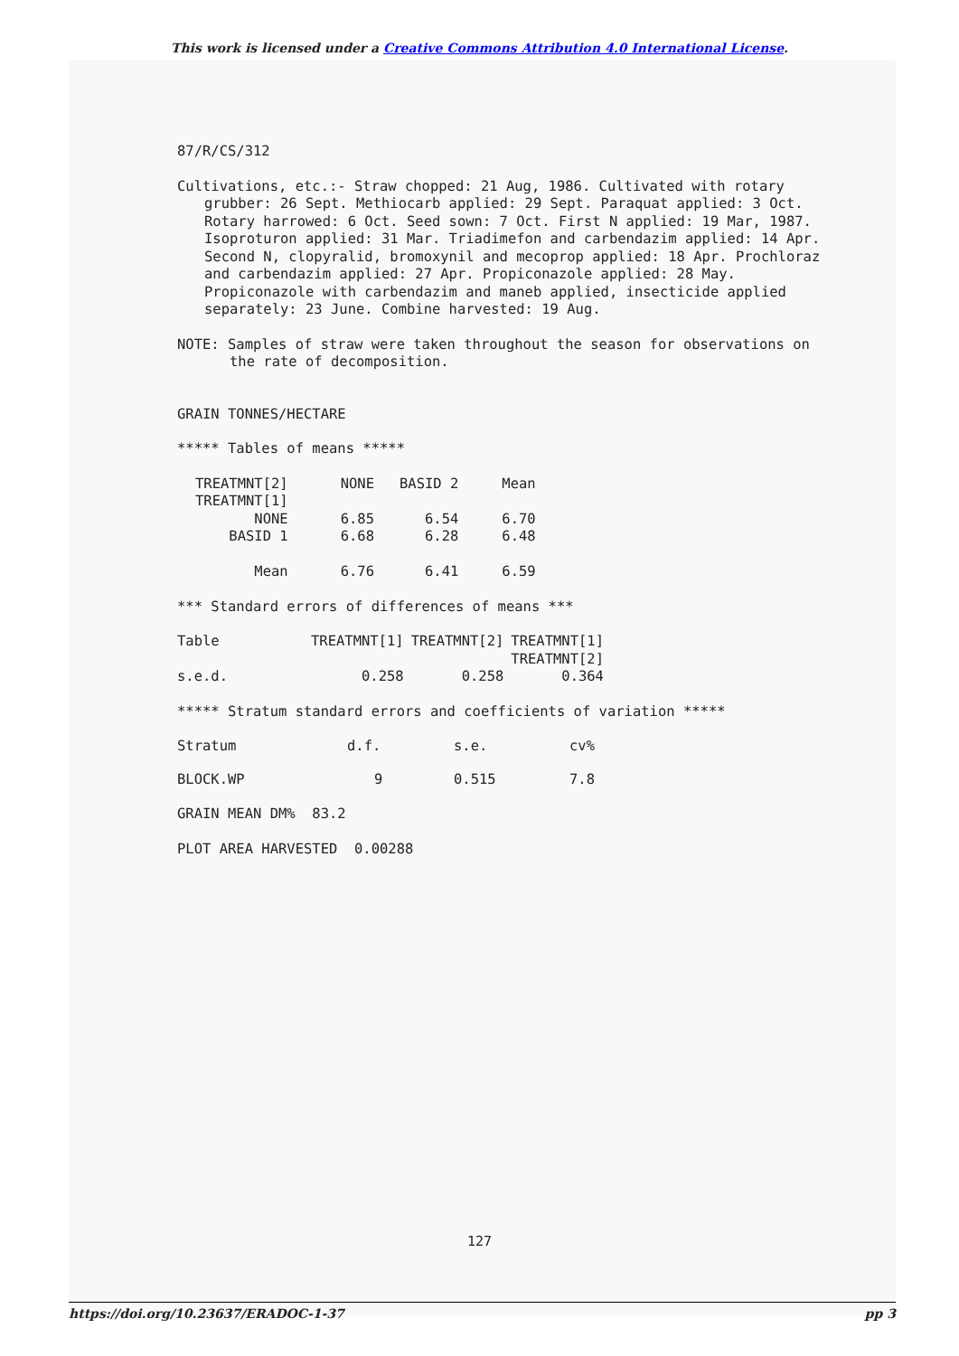This work is licensed under a Creative Commons Attribution 4.0 International License.
87/R/CS/312
Cultivations, etc.:- Straw chopped: 21 Aug, 1986. Cultivated with rotary grubber: 26 Sept. Methiocarb applied: 29 Sept. Paraquat applied: 3 Oct. Rotary harrowed: 6 Oct. Seed sown: 7 Oct. First N applied: 19 Mar, 1987. Isoproturon applied: 31 Mar. Triadimefon and carbendazim applied: 14 Apr. Second N, clopyralid, bromoxynil and mecoprop applied: 18 Apr. Prochloraz and carbendazim applied: 27 Apr. Propiconazole applied: 28 May. Propiconazole with carbendazim and maneb applied, insecticide applied separately: 23 June. Combine harvested: 19 Aug.
NOTE: Samples of straw were taken throughout the season for observations on the rate of decomposition.
GRAIN TONNES/HECTARE
***** Tables of means *****
| TREATMNT[2] TREATMNT[1] | NONE | BASID 2 | Mean |
| NONE BASID 1 Mean | 6.85 6.68 6.76 | 6.54 6.28 6.41 | 6.70 6.48 6.59 |
*** Standard errors of differences of means ***
| Table | TREATMNT[1] | TREATMNT[2] | TREATMNT[1] TREATMNT[2] |
| s.e.d. | 0.258 | 0.258 | 0.364 |
***** Stratum standard errors and coefficients of variation *****
| Stratum | d.f. | s.e. | cv% |
| BLOCK.WP | 9 | 0.515 | 7.8 |
GRAIN MEAN DM% 83.2
PLOT AREA HARVESTED 0.00288
127
https://doi.org/10.23637/ERADOC-1-37 pp 3